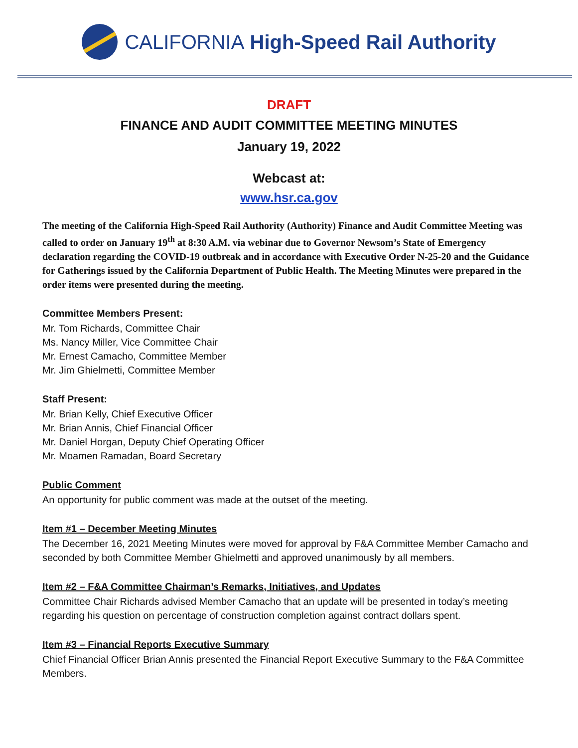CALIFORNIA High-Speed Rail Authority
DRAFT
FINANCE AND AUDIT COMMITTEE MEETING MINUTES
January 19, 2022
Webcast at:
www.hsr.ca.gov
The meeting of the California High-Speed Rail Authority (Authority) Finance and Audit Committee Meeting was called to order on January 19<sup>th</sup> at 8:30 A.M. via webinar due to Governor Newsom’s State of Emergency declaration regarding the COVID-19 outbreak and in accordance with Executive Order N-25-20 and the Guidance for Gatherings issued by the California Department of Public Health. The Meeting Minutes were prepared in the order items were presented during the meeting.
Committee Members Present:
Mr. Tom Richards, Committee Chair
Ms. Nancy Miller, Vice Committee Chair
Mr. Ernest Camacho, Committee Member
Mr. Jim Ghielmetti, Committee Member
Staff Present:
Mr. Brian Kelly, Chief Executive Officer
Mr. Brian Annis, Chief Financial Officer
Mr. Daniel Horgan, Deputy Chief Operating Officer
Mr. Moamen Ramadan, Board Secretary
Public Comment
An opportunity for public comment was made at the outset of the meeting.
Item #1 – December Meeting Minutes
The December 16, 2021 Meeting Minutes were moved for approval by F&A Committee Member Camacho and seconded by both Committee Member Ghielmetti and approved unanimously by all members.
Item #2 – F&A Committee Chairman’s Remarks, Initiatives, and Updates
Committee Chair Richards advised Member Camacho that an update will be presented in today’s meeting regarding his question on percentage of construction completion against contract dollars spent.
Item #3 – Financial Reports Executive Summary
Chief Financial Officer Brian Annis presented the Financial Report Executive Summary to the F&A Committee Members.